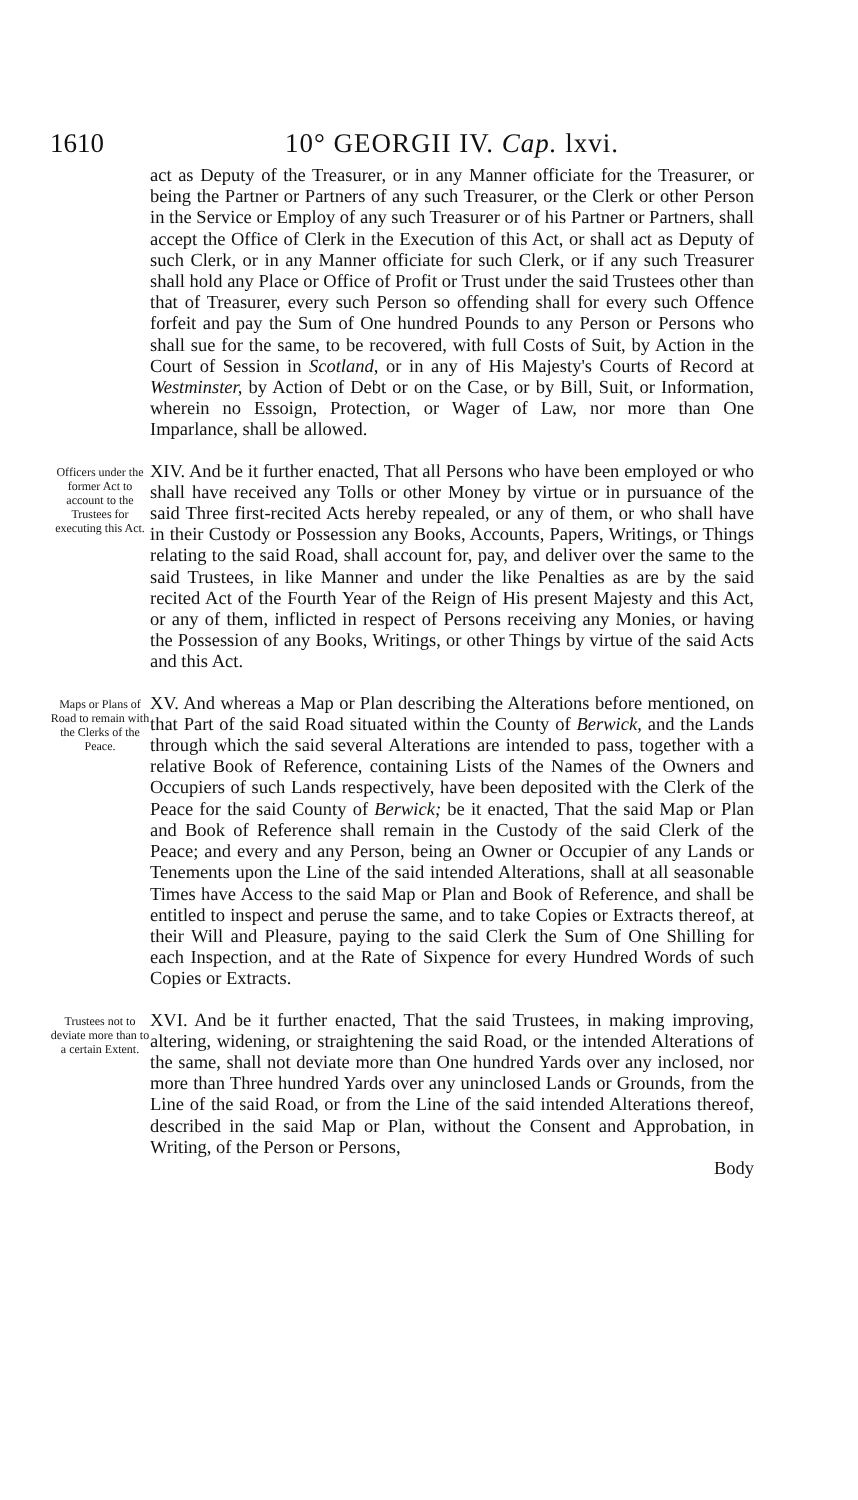1610 10° GEORGII IV. Cap. lxvi.
act as Deputy of the Treasurer, or in any Manner officiate for the Treasurer, or being the Partner or Partners of any such Treasurer, or the Clerk or other Person in the Service or Employ of any such Treasurer or of his Partner or Partners, shall accept the Office of Clerk in the Execution of this Act, or shall act as Deputy of such Clerk, or in any Manner officiate for such Clerk, or if any such Treasurer shall hold any Place or Office of Profit or Trust under the said Trustees other than that of Treasurer, every such Person so offending shall for every such Offence forfeit and pay the Sum of One hundred Pounds to any Person or Persons who shall sue for the same, to be recovered, with full Costs of Suit, by Action in the Court of Session in Scotland, or in any of His Majesty's Courts of Record at Westminster, by Action of Debt or on the Case, or by Bill, Suit, or Information, wherein no Essoign, Protection, or Wager of Law, nor more than One Imparlance, shall be allowed.
Officers under the former Act to account to the Trustees for executing this Act.
XIV. And be it further enacted, That all Persons who have been employed or who shall have received any Tolls or other Money by virtue or in pursuance of the said Three first-recited Acts hereby repealed, or any of them, or who shall have in their Custody or Possession any Books, Accounts, Papers, Writings, or Things relating to the said Road, shall account for, pay, and deliver over the same to the said Trustees, in like Manner and under the like Penalties as are by the said recited Act of the Fourth Year of the Reign of His present Majesty and this Act, or any of them, inflicted in respect of Persons receiving any Monies, or having the Possession of any Books, Writings, or other Things by virtue of the said Acts and this Act.
Maps or Plans of Road to remain with the Clerks of the Peace.
XV. And whereas a Map or Plan describing the Alterations before mentioned, on that Part of the said Road situated within the County of Berwick, and the Lands through which the said several Alterations are intended to pass, together with a relative Book of Reference, containing Lists of the Names of the Owners and Occupiers of such Lands respectively, have been deposited with the Clerk of the Peace for the said County of Berwick; be it enacted, That the said Map or Plan and Book of Reference shall remain in the Custody of the said Clerk of the Peace; and every and any Person, being an Owner or Occupier of any Lands or Tenements upon the Line of the said intended Alterations, shall at all seasonable Times have Access to the said Map or Plan and Book of Reference, and shall be entitled to inspect and peruse the same, and to take Copies or Extracts thereof, at their Will and Pleasure, paying to the said Clerk the Sum of One Shilling for each Inspection, and at the Rate of Sixpence for every Hundred Words of such Copies or Extracts.
Trustees not to deviate more than to a certain Extent.
XVI. And be it further enacted, That the said Trustees, in making improving, altering, widening, or straightening the said Road, or the intended Alterations of the same, shall not deviate more than One hundred Yards over any inclosed, nor more than Three hundred Yards over any uninclosed Lands or Grounds, from the Line of the said Road, or from the Line of the said intended Alterations thereof, described in the said Map or Plan, without the Consent and Approbation, in Writing, of the Person or Persons,
Body